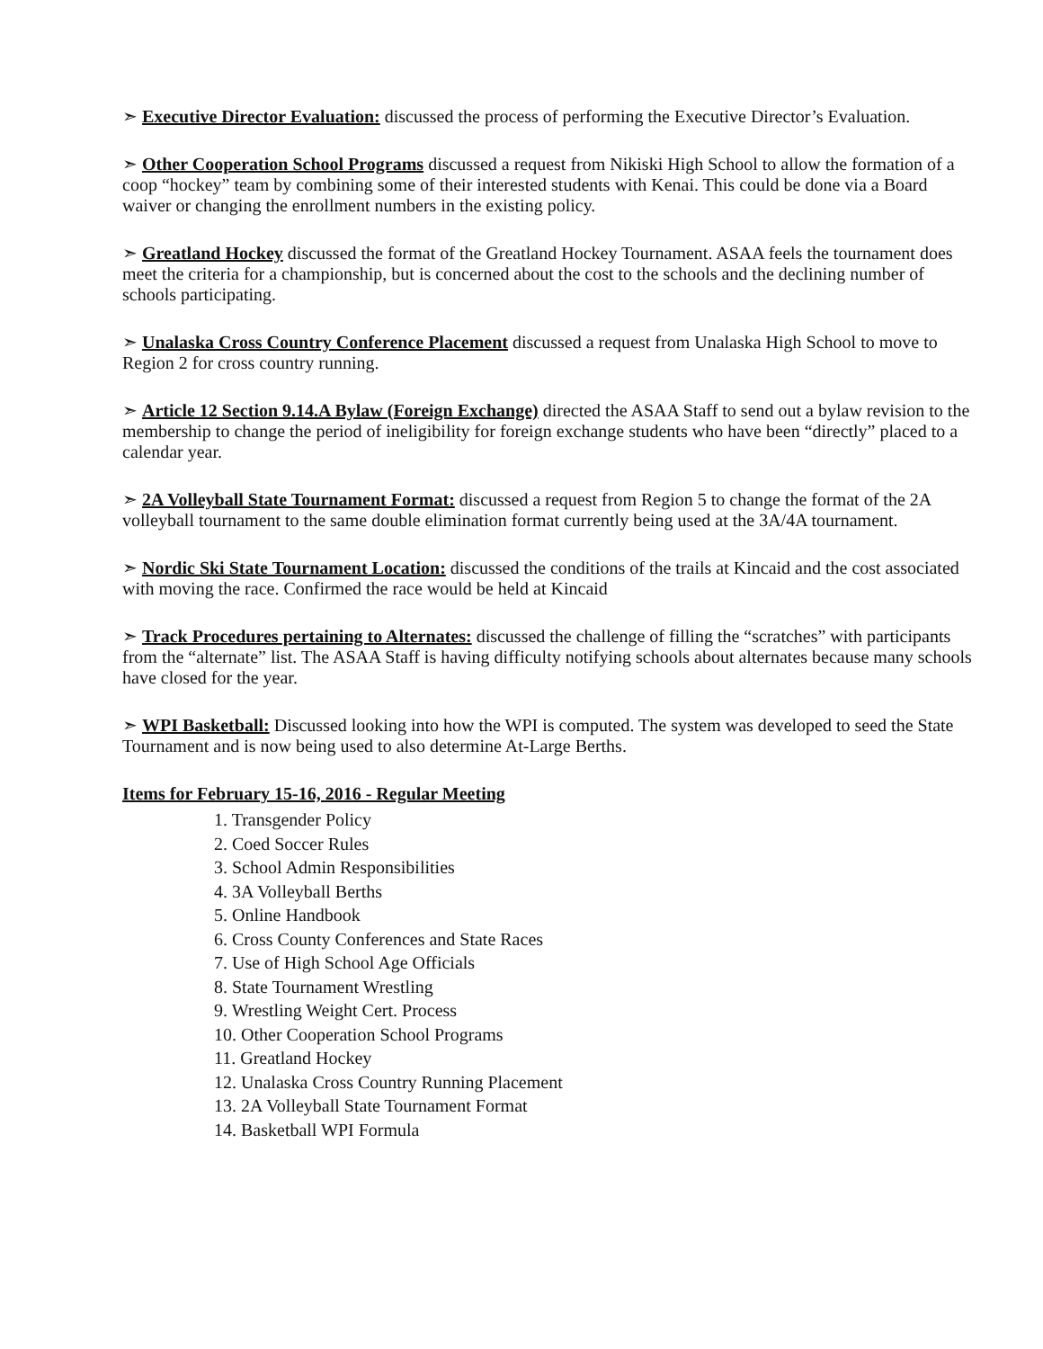➣ Executive Director Evaluation: discussed the process of performing the Executive Director’s Evaluation.
➣ Other Cooperation School Programs discussed a request from Nikiski High School to allow the formation of a coop “hockey” team by combining some of their interested students with Kenai. This could be done via a Board waiver or changing the enrollment numbers in the existing policy.
➣ Greatland Hockey discussed the format of the Greatland Hockey Tournament. ASAA feels the tournament does meet the criteria for a championship, but is concerned about the cost to the schools and the declining number of schools participating.
➣ Unalaska Cross Country Conference Placement discussed a request from Unalaska High School to move to Region 2 for cross country running.
➣ Article 12 Section 9.14.A Bylaw (Foreign Exchange) directed the ASAA Staff to send out a bylaw revision to the membership to change the period of ineligibility for foreign exchange students who have been “directly” placed to a calendar year.
➣ 2A Volleyball State Tournament Format: discussed a request from Region 5 to change the format of the 2A volleyball tournament to the same double elimination format currently being used at the 3A/4A tournament.
➣ Nordic Ski State Tournament Location: discussed the conditions of the trails at Kincaid and the cost associated with moving the race. Confirmed the race would be held at Kincaid
➣ Track Procedures pertaining to Alternates: discussed the challenge of filling the “scratches” with participants from the “alternate” list. The ASAA Staff is having difficulty notifying schools about alternates because many schools have closed for the year.
➣ WPI Basketball: Discussed looking into how the WPI is computed. The system was developed to seed the State Tournament and is now being used to also determine At-Large Berths.
Items for February 15-16, 2016 - Regular Meeting
1. Transgender Policy
2. Coed Soccer Rules
3. School Admin Responsibilities
4. 3A Volleyball Berths
5. Online Handbook
6. Cross County Conferences and State Races
7. Use of High School Age Officials
8. State Tournament Wrestling
9. Wrestling Weight Cert. Process
10. Other Cooperation School Programs
11. Greatland Hockey
12. Unalaska Cross Country Running Placement
13. 2A Volleyball State Tournament Format
14. Basketball WPI Formula